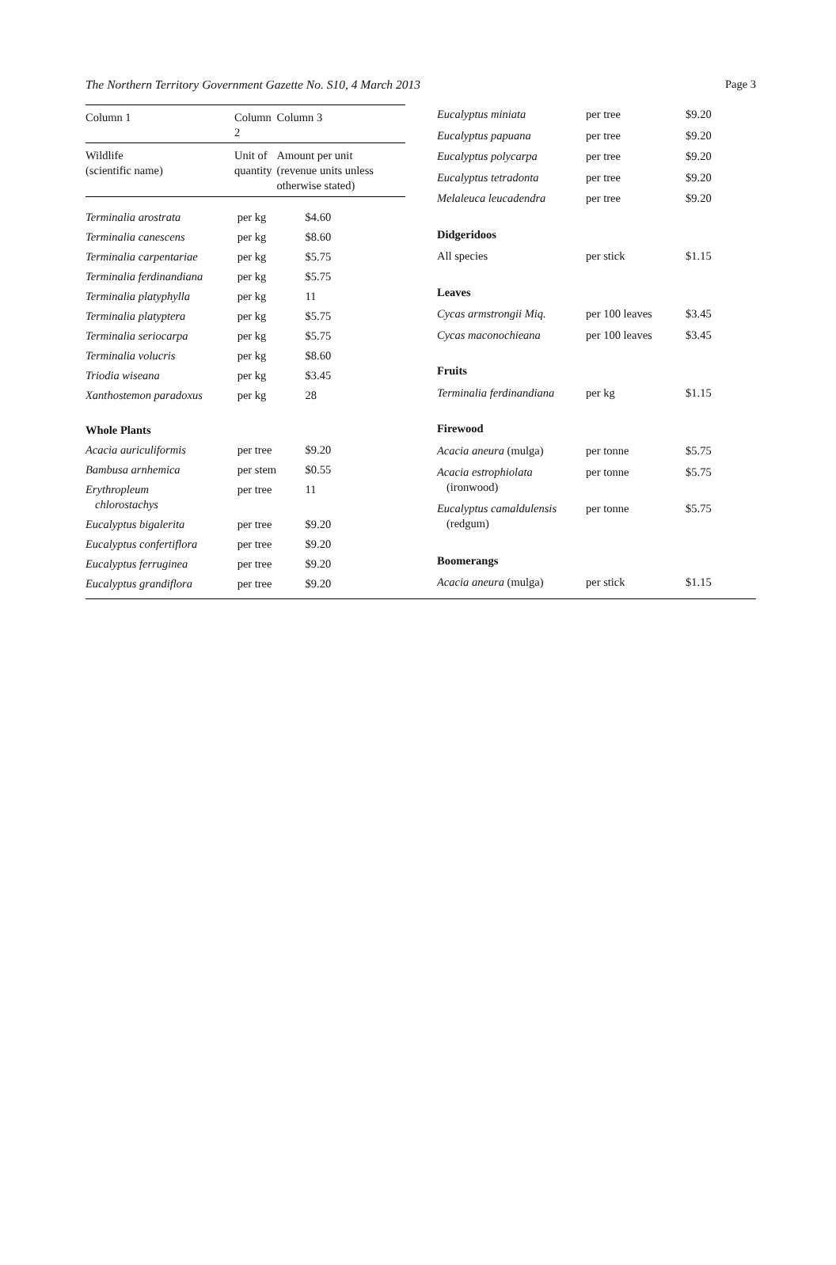The Northern Territory Government Gazette No. S10, 4 March 2013 Page 3
| Column 1 | Column 2 | Column 3 |
| --- | --- | --- |
| Wildlife (scientific name) | Unit of quantity | Amount per unit (revenue units unless otherwise stated) |
| Terminalia arostrata | per kg | $4.60 |
| Terminalia canescens | per kg | $8.60 |
| Terminalia carpentariae | per kg | $5.75 |
| Terminalia ferdinandiana | per kg | $5.75 |
| Terminalia platyphylla | per kg | 11 |
| Terminalia platyptera | per kg | $5.75 |
| Terminalia seriocarpa | per kg | $5.75 |
| Terminalia volucris | per kg | $8.60 |
| Triodia wiseana | per kg | $3.45 |
| Xanthostemon paradoxus | per kg | 28 |
| Whole Plants | | |
| Acacia auriculiformis | per tree | $9.20 |
| Bambusa arnhemica | per stem | $0.55 |
| Erythropleum chlorostachys | per tree | 11 |
| Eucalyptus bigalerita | per tree | $9.20 |
| Eucalyptus confertiflora | per tree | $9.20 |
| Eucalyptus ferruginea | per tree | $9.20 |
| Eucalyptus grandiflora | per tree | $9.20 |
| Eucalyptus miniata | per tree | $9.20 |
| Eucalyptus papuana | per tree | $9.20 |
| Eucalyptus polycarpa | per tree | $9.20 |
| Eucalyptus tetradonta | per tree | $9.20 |
| Melaleuca leucadendra | per tree | $9.20 |
| Didgeridoos | | |
| All species | per stick | $1.15 |
| Leaves | | |
| Cycas armstrongii Miq. | per 100 leaves | $3.45 |
| Cycas maconochieana | per 100 leaves | $3.45 |
| Fruits | | |
| Terminalia ferdinandiana | per kg | $1.15 |
| Firewood | | |
| Acacia aneura (mulga) | per tonne | $5.75 |
| Acacia estrophiolata (ironwood) | per tonne | $5.75 |
| Eucalyptus camaldulensis (redgum) | per tonne | $5.75 |
| Boomerangs | | |
| Acacia aneura (mulga) | per stick | $1.15 |